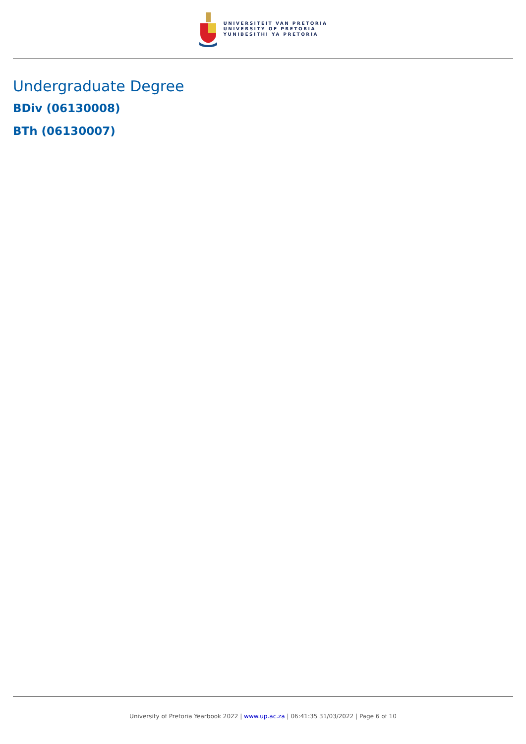UNIVERSITEIT VAN PRETORIA
UNIVERSITY OF PRETORIA
YUNIBESITHI YA PRETORIA
Undergraduate Degree
BDiv (06130008)
BTh (06130007)
University of Pretoria Yearbook 2022 | www.up.ac.za | 06:41:35 31/03/2022 | Page 6 of 10